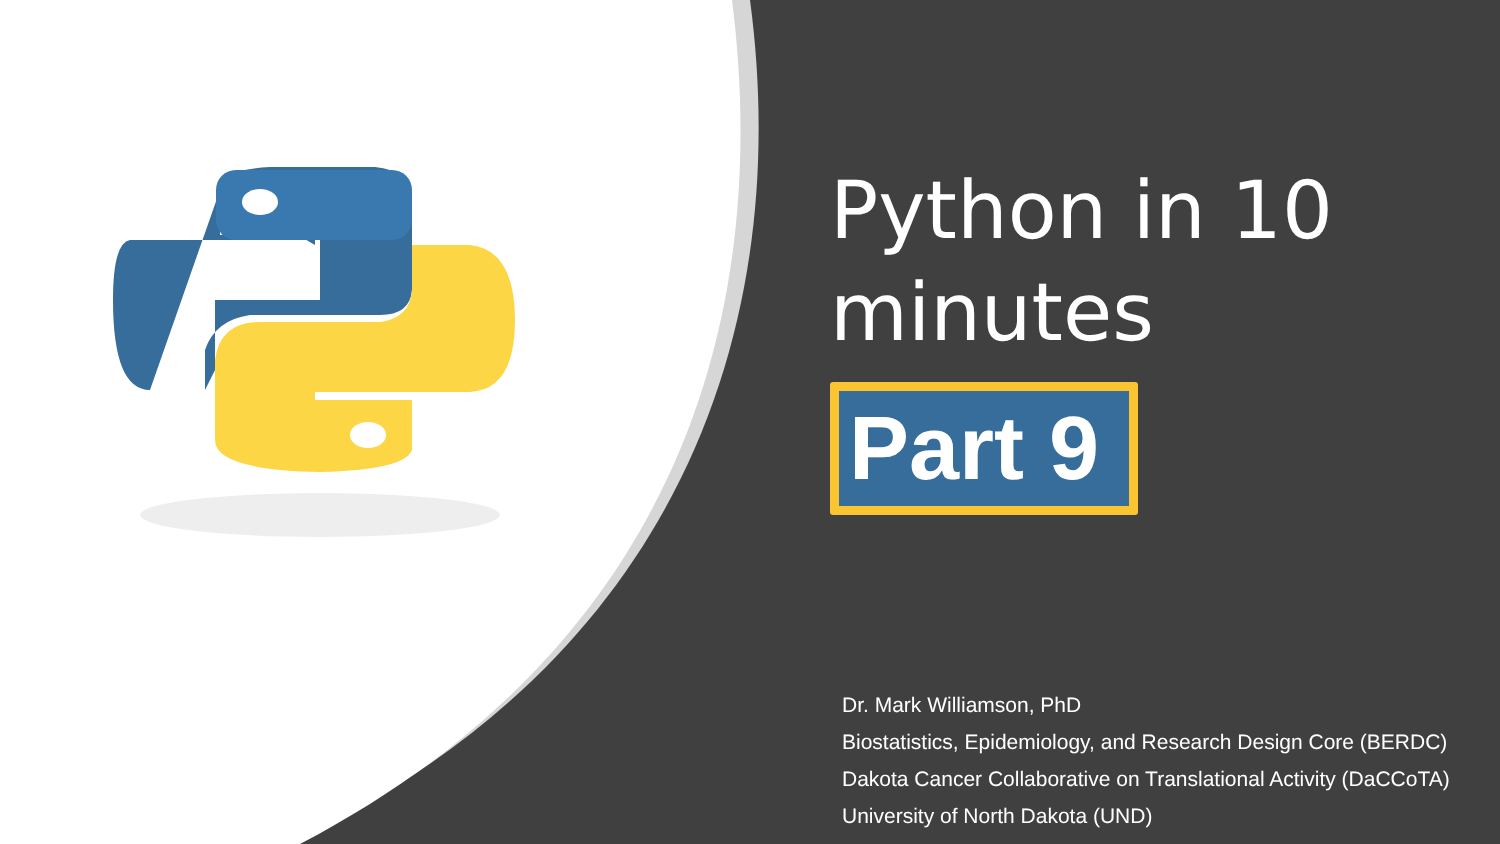Python in 10 minutes
Part 9
Dr. Mark Williamson, PhD
Biostatistics, Epidemiology, and Research Design Core (BERDC)
Dakota Cancer Collaborative on Translational Activity (DaCCoTA)
University of North Dakota (UND)